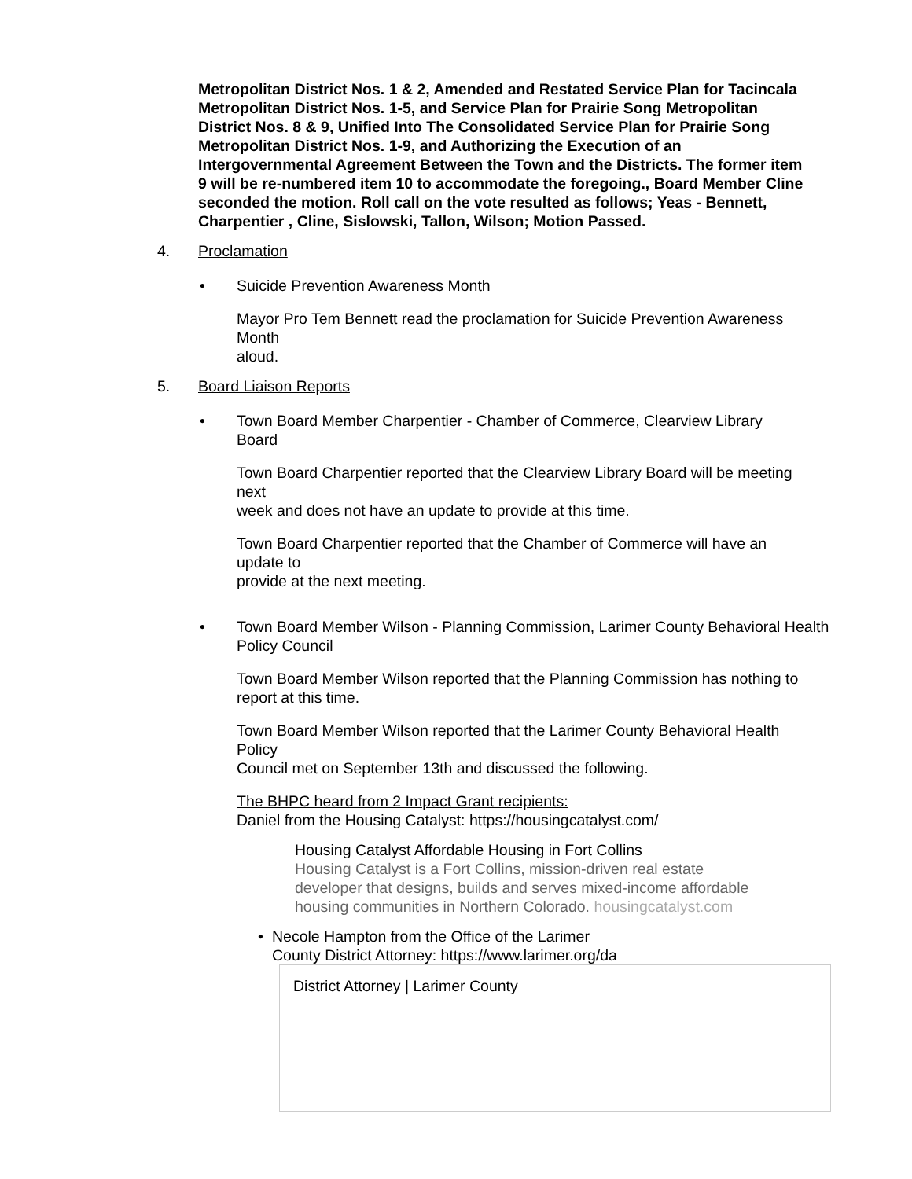Metropolitan District Nos. 1 & 2, Amended and Restated Service Plan for Tacincala Metropolitan District Nos. 1-5, and Service Plan for Prairie Song Metropolitan District Nos. 8 & 9, Unified Into The Consolidated Service Plan for Prairie Song Metropolitan District Nos. 1-9, and Authorizing the Execution of an Intergovernmental Agreement Between the Town and the Districts. The former item 9 will be re-numbered item 10 to accommodate the foregoing., Board Member Cline seconded the motion. Roll call on the vote resulted as follows; Yeas - Bennett, Charpentier , Cline, Sislowski, Tallon, Wilson; Motion Passed.
4. Proclamation
• Suicide Prevention Awareness Month
Mayor Pro Tem Bennett read the proclamation for Suicide Prevention Awareness Month
aloud.
5. Board Liaison Reports
• Town Board Member Charpentier - Chamber of Commerce, Clearview Library
Board
Town Board Charpentier reported that the Clearview Library Board will be meeting next
week and does not have an update to provide at this time.
Town Board Charpentier reported that the Chamber of Commerce will have an update to
provide at the next meeting.
• Town Board Member Wilson - Planning Commission, Larimer County Behavioral Health
Policy Council
Town Board Member Wilson reported that the Planning Commission has nothing to
report at this time.
Town Board Member Wilson reported that the Larimer County Behavioral Health Policy
Council met on September 13th and discussed the following.
The BHPC heard from 2 Impact Grant recipients:
Daniel from the Housing Catalyst: https://housingcatalyst.com/
Housing Catalyst Affordable Housing in Fort Collins
Housing Catalyst is a Fort Collins, mission-driven real estate
developer that designs, builds and serves mixed-income affordable
housing communities in Northern Colorado. housingcatalyst.com
• Necole Hampton from the Office of the Larimer
County District Attorney: https://www.larimer.org/da
District Attorney | Larimer County